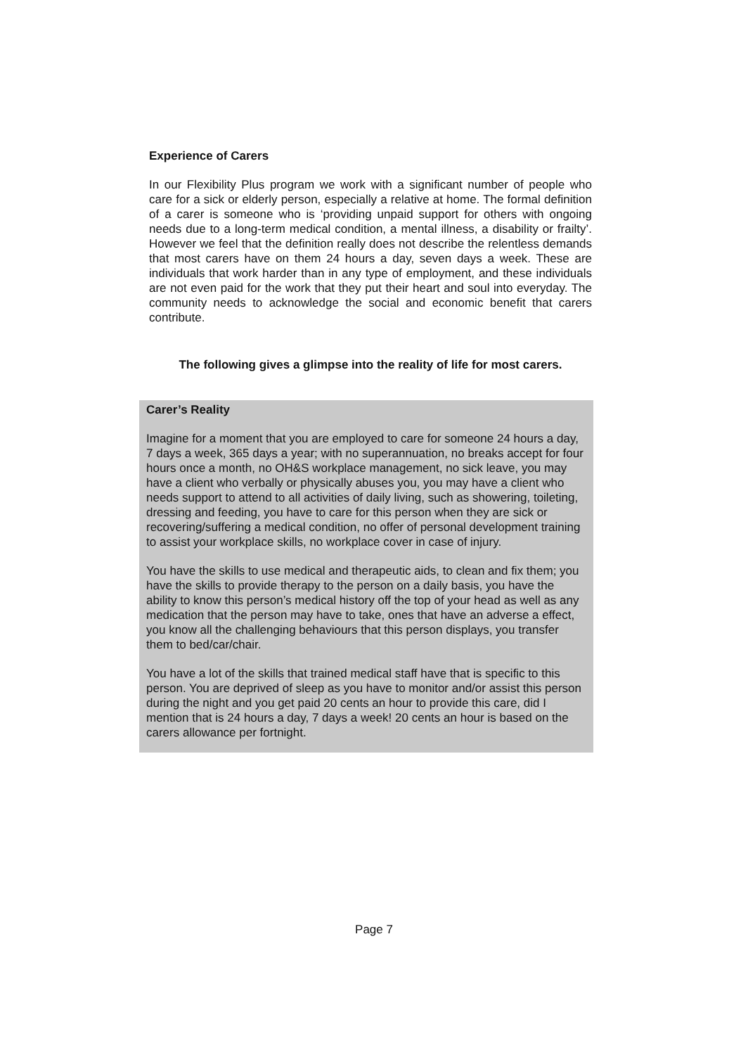Experience of Carers
In our Flexibility Plus program we work with a significant number of people who care for a sick or elderly person, especially a relative at home. The formal definition of a carer is someone who is ‘providing unpaid support for others with ongoing needs due to a long-term medical condition, a mental illness, a disability or frailty’. However we feel that the definition really does not describe the relentless demands that most carers have on them 24 hours a day, seven days a week. These are individuals that work harder than in any type of employment, and these individuals are not even paid for the work that they put their heart and soul into everyday. The community needs to acknowledge the social and economic benefit that carers contribute.
The following gives a glimpse into the reality of life for most carers.
Carer’s Reality
Imagine for a moment that you are employed to care for someone 24 hours a day, 7 days a week, 365 days a year; with no superannuation, no breaks accept for four hours once a month, no OH&S workplace management, no sick leave, you may have a client who verbally or physically abuses you, you may have a client who needs support to attend to all activities of daily living, such as showering, toileting, dressing and feeding, you have to care for this person when they are sick or recovering/suffering a medical condition, no offer of personal development training to assist your workplace skills, no workplace cover in case of injury.
You have the skills to use medical and therapeutic aids, to clean and fix them; you have the skills to provide therapy to the person on a daily basis, you have the ability to know this person’s medical history off the top of your head as well as any medication that the person may have to take, ones that have an adverse a effect, you know all the challenging behaviours that this person displays, you transfer them to bed/car/chair.
You have a lot of the skills that trained medical staff have that is specific to this person. You are deprived of sleep as you have to monitor and/or assist this person during the night and you get paid 20 cents an hour to provide this care, did I mention that is 24 hours a day, 7 days a week! 20 cents an hour is based on the carers allowance per fortnight.
Page 7